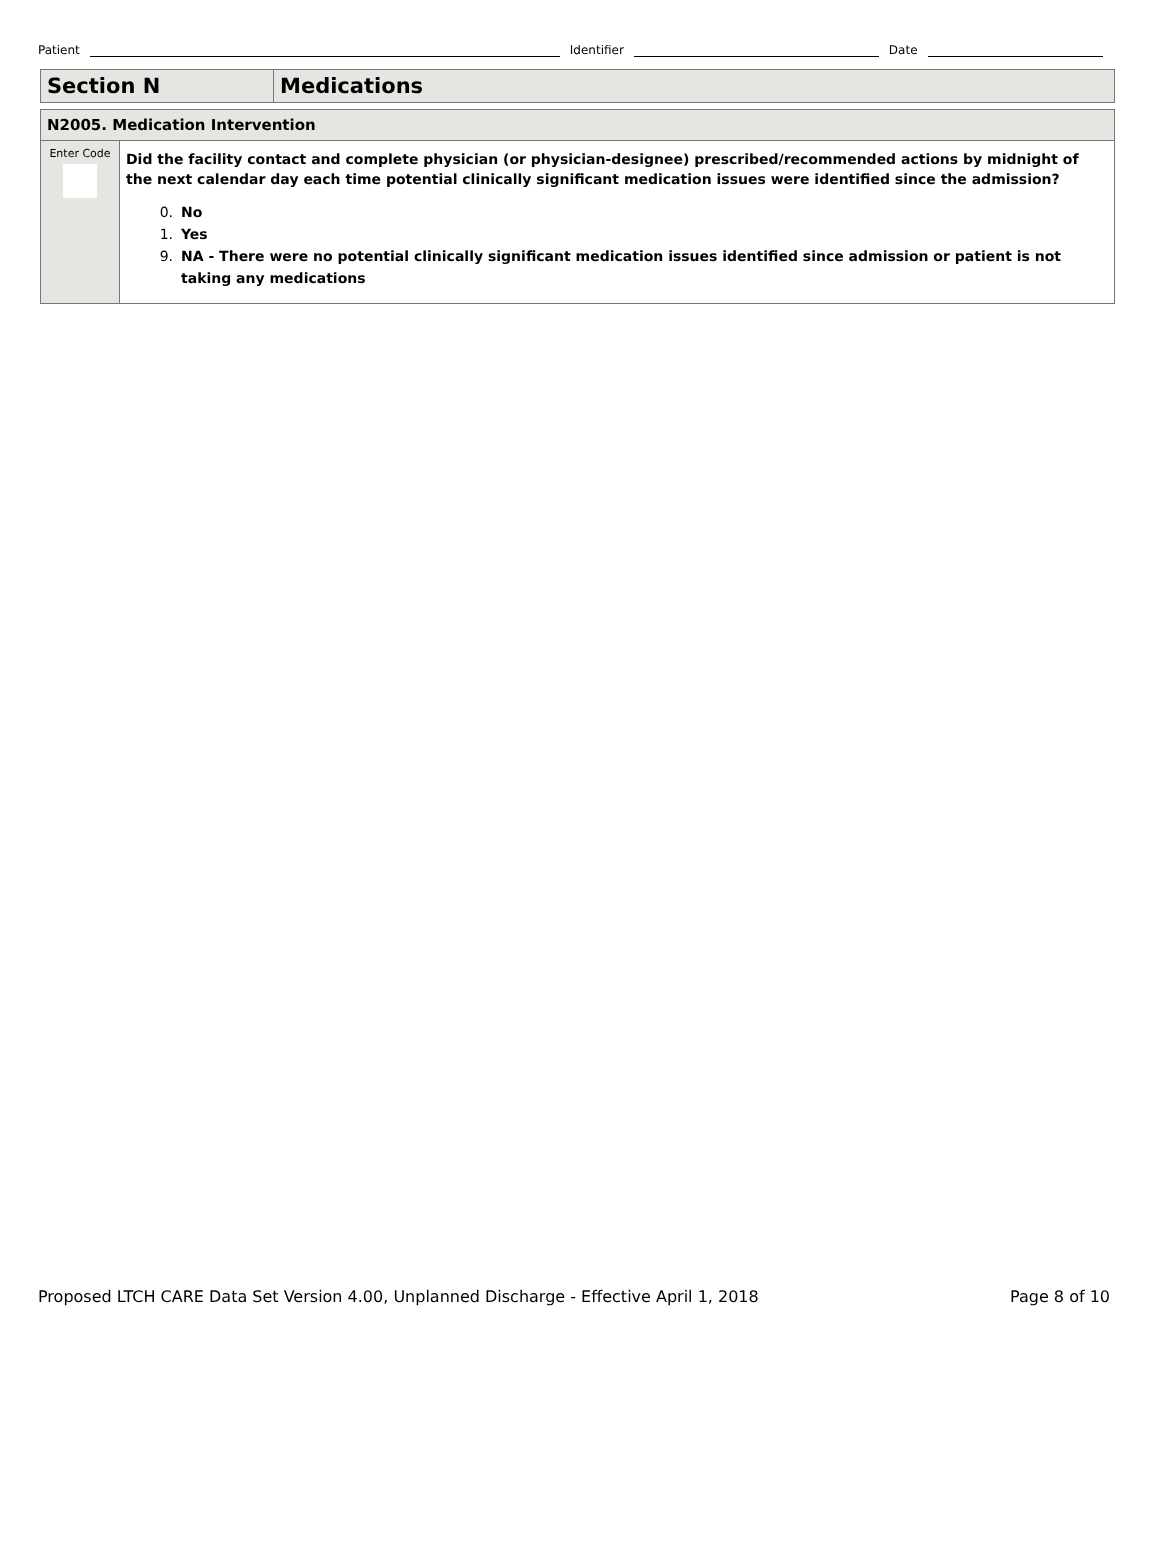Patient Identifier Date
| Section N | Medications |
| N2005. Medication Intervention | |
| Enter Code | Did the facility contact and complete physician (or physician-designee) prescribed/recommended actions by midnight of the next calendar day each time potential clinically significant medication issues were identified since the admission? 0. No 1. Yes 9. NA - There were no potential clinically significant medication issues identified since admission or patient is not taking any medications |
Proposed LTCH CARE Data Set Version 4.00, Unplanned Discharge - Effective April 1, 2018 Page 8 of 10